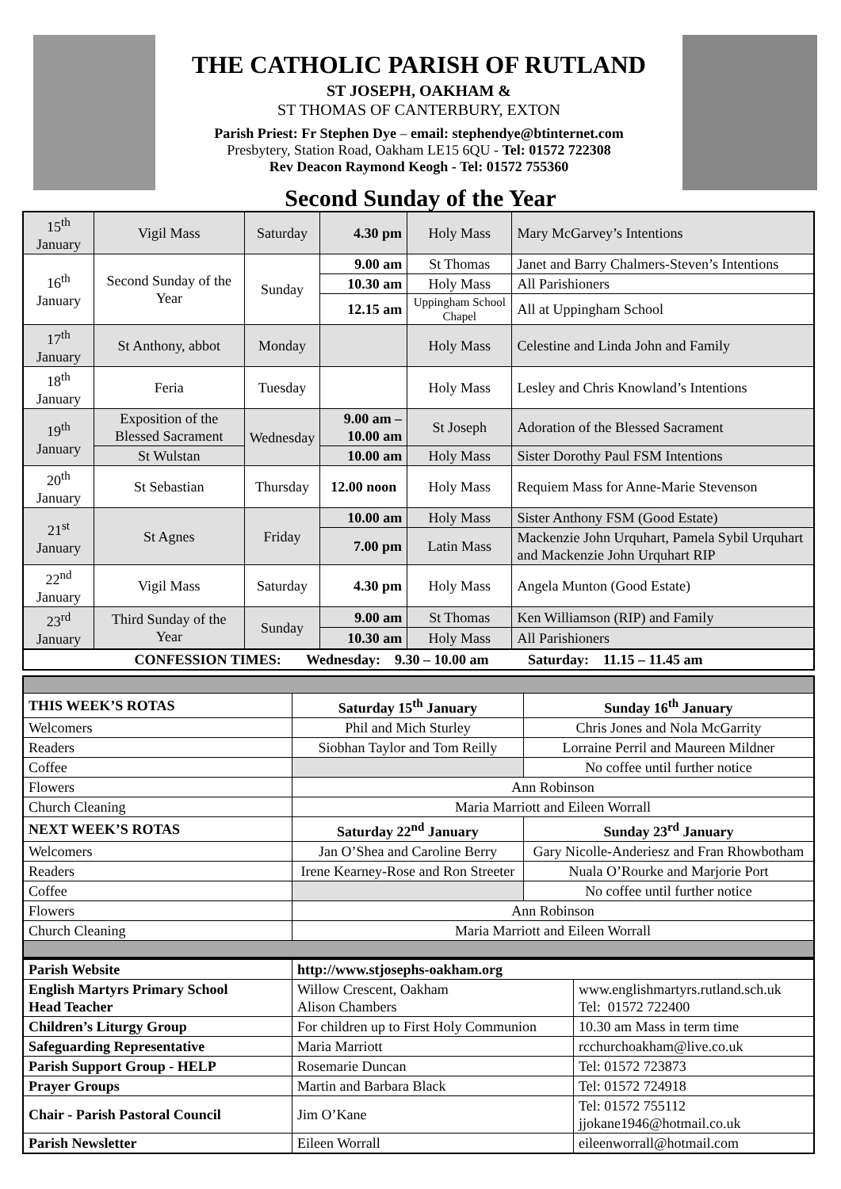THE CATHOLIC PARISH OF RUTLAND
ST JOSEPH, OAKHAM &
ST THOMAS OF CANTERBURY, EXTON
Parish Priest: Fr Stephen Dye – email: stephendye@btinternet.com
Presbytery, Station Road, Oakham LE15 6QU - Tel: 01572 722308
Rev Deacon Raymond Keogh - Tel: 01572 755360
Second Sunday of the Year
| 15<sup>th</sup> January | Vigil Mass | Saturday | 4.30 pm | Holy Mass | Mary McGarvey’s Intentions |
| 16<sup>th</sup> January | Second Sunday of the Year | Sunday | 9.00 am | St Thomas | Janet and Barry Chalmers-Steven’s Intentions |
| | | | 10.30 am | Holy Mass | All Parishioners |
| | | | 12.15 am | Uppingham School Chapel | All at Uppingham School |
| 17<sup>th</sup> January | St Anthony, abbot | Monday | | Holy Mass | Celestine and Linda John and Family |
| 18<sup>th</sup> January | Feria | Tuesday | | Holy Mass | Lesley and Chris Knowland’s Intentions |
| 19<sup>th</sup> January | Exposition of the Blessed Sacrament | Wednesday | 9.00 am – 10.00 am | St Joseph | Adoration of the Blessed Sacrament |
| | St Wulstan | | 10.00 am | Holy Mass | Sister Dorothy Paul FSM Intentions |
| 20<sup>th</sup> January | St Sebastian | Thursday | 12.00 noon | Holy Mass | Requiem Mass for Anne-Marie Stevenson |
| 21<sup>st</sup> January | St Agnes | Friday | 10.00 am | Holy Mass | Sister Anthony FSM (Good Estate) |
| | | | 7.00 pm | Latin Mass | Mackenzie John Urquhart, Pamela Sybil Urquhart and Mackenzie John Urquhart RIP |
| 22<sup>nd</sup> January | Vigil Mass | Saturday | 4.30 pm | Holy Mass | Angela Munton (Good Estate) |
| 23<sup>rd</sup> January | Third Sunday of the Year | Sunday | 9.00 am | St Thomas | Ken Williamson (RIP) and Family |
| | | | 10.30 am | Holy Mass | All Parishioners |
| CONFESSION TIMES: Wednesday: 9.30 – 10.00 am Saturday: 11.15 – 11.45 am | | | | | |
| THIS WEEK’S ROTAS | Saturday 15<sup>th</sup> January | Sunday 16<sup>th</sup> January |
| --- | --- | --- |
| Welcomers | Phil and Mich Sturley | Chris Jones and Nola McGarrity |
| Readers | Siobhan Taylor and Tom Reilly | Lorraine Perril and Maureen Mildner |
| Coffee | | No coffee until further notice |
| Flowers | Ann Robinson | |
| Church Cleaning | Maria Marriott and Eileen Worrall | |
| NEXT WEEK’S ROTAS | Saturday 22<sup>nd</sup> January | Sunday 23<sup>rd</sup> January |
| Welcomers | Jan O’Shea and Caroline Berry | Gary Nicolle-Anderiesz and Fran Rhowbotham |
| Readers | Irene Kearney-Rose and Ron Streeter | Nuala O’Rourke and Marjorie Port |
| Coffee | | No coffee until further notice |
| Flowers | Ann Robinson | |
| Church Cleaning | Maria Marriott and Eileen Worrall | |
| Parish Website | http://www.stjosephs-oakham.org | |
| English Martyrs Primary School Head Teacher | Willow Crescent, Oakham Alison Chambers | www.englishmartyrs.rutland.sch.uk Tel: 01572 722400 |
| Children’s Liturgy Group | For children up to First Holy Communion | 10.30 am Mass in term time |
| Safeguarding Representative | Maria Marriott | rcchurchoakham@live.co.uk |
| Parish Support Group - HELP | Rosemarie Duncan | Tel: 01572 723873 |
| Prayer Groups | Martin and Barbara Black | Tel: 01572 724918 |
| Chair - Parish Pastoral Council | Jim O’Kane | Tel: 01572 755112 jjokane1946@hotmail.co.uk |
| Parish Newsletter | Eileen Worrall | eileenworrall@hotmail.com |